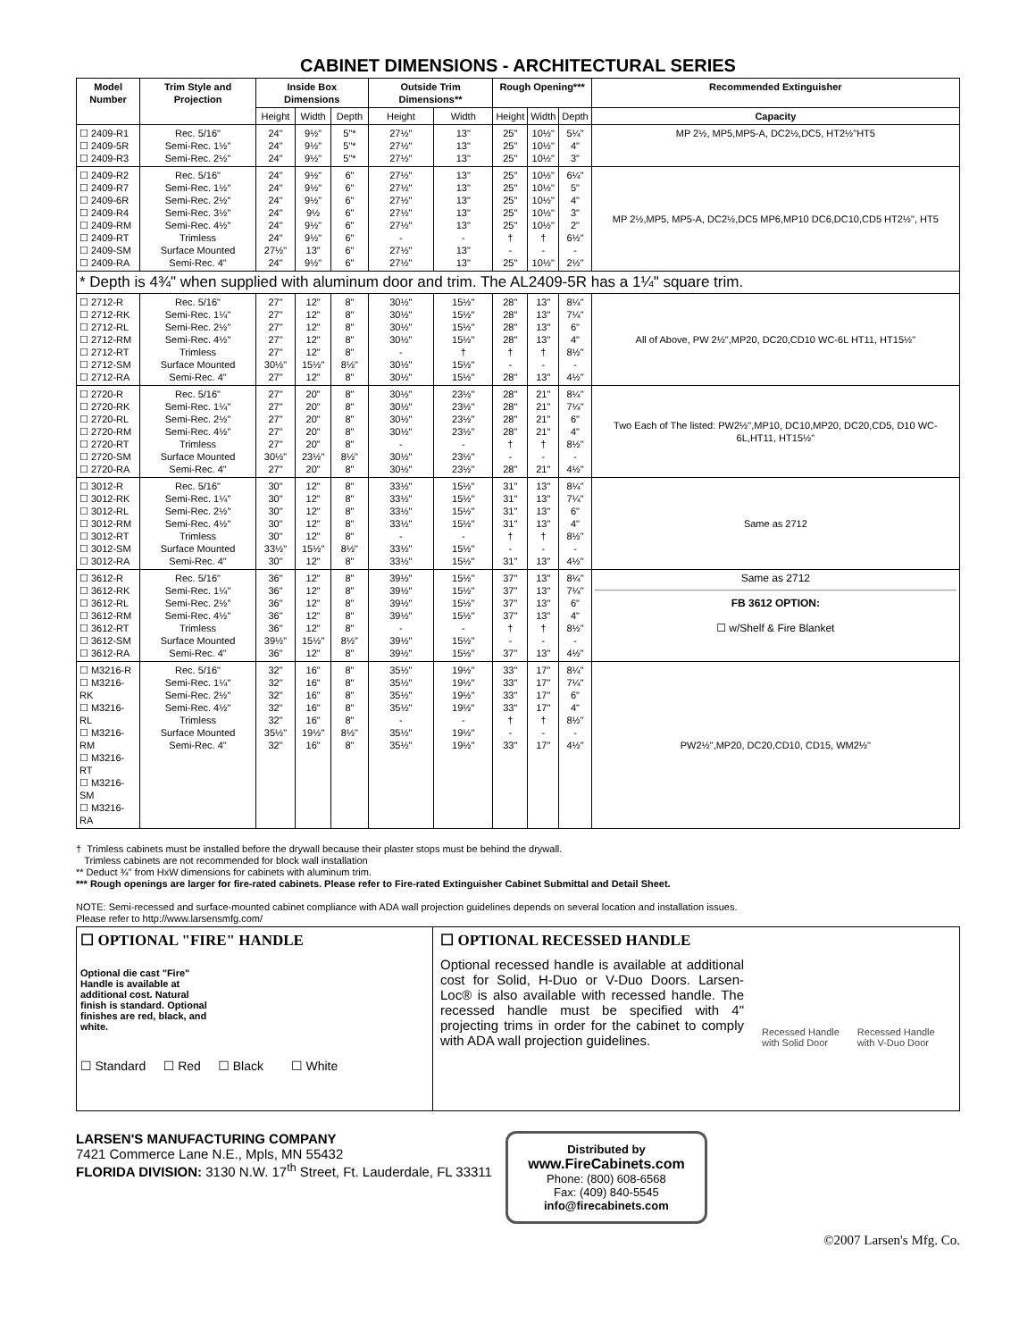CABINET DIMENSIONS - ARCHITECTURAL SERIES
| Model Number | Trim Style and Projection | Inside Box Dimensions | | | Outside Trim Dimensions** | | Rough Opening*** | | | Recommended Extinguisher |
| --- | --- | --- | --- | --- | --- | --- | --- | --- | --- | --- |
| | | Height | Width | Depth | Height | Width | Height | Width | Depth | Capacity |
| ☐ 2409-R1 ☐ 2409-5R ☐ 2409-R3 | Rec. 5/16" Semi-Rec. 1½" Semi-Rec. 2½" | 24" 24" 24" | 9½" 9½" 9½" | 5"* 5"* 5"* | 27½" 27½" 27½" | 13" 13" 13" | 25" 25" 25" | 10½" 10½" 10½" | 5¼" 4" 3" | MP 2½, MP5,MP5-A, DC2½,DC5, HT2½"HT5 |
| ☐ 2409-R2 ☐ 2409-R7 ☐ 2409-6R ☐ 2409-R4 ☐ 2409-RM ☐ 2409-RT ☐ 2409-SM ☐ 2409-RA | Rec. 5/16" Semi-Rec. 1½" Semi-Rec. 2½" Semi-Rec. 3½" Semi-Rec. 4½" Trimless Surface Mounted Semi-Rec. 4" | 24" 24" 24" 24" 24" 24" 27½" 24" | 9½" 9½" 9½" 9½ 9½" 9½" 13" 9½" | 6" 6" 6" 6" 6" 6" 6" 6" | 27½" 27½" 27½" 27½" 27½" - 27½" 27½" | 13" 13" 13" 13" 13" - 13" 13" | 25" 25" 25" 25" 25" † - 25" | 10½" 10½" 10½" 10½" 10½" † - 10½" | 6¼" 5" 4" 3" 2" 6½" - 2½" | MP 2½,MP5, MP5-A, DC2½,DC5 MP6,MP10 DC6,DC10,CD5 HT2½", HT5 |
| * Depth is 4¾" when supplied with aluminum door and trim. The AL2409-5R has a 1¼" square trim. | | | | | | | | | | |
| ☐ 2712-R ☐ 2712-RK ☐ 2712-RL ☐ 2712-RM ☐ 2712-RT ☐ 2712-SM ☐ 2712-RA | Rec. 5/16" Semi-Rec. 1¼" Semi-Rec. 2½" Semi-Rec. 4½" Trimless Surface Mounted Semi-Rec. 4" | 27" 27" 27" 27" 27" 30½" 27" | 12" 12" 12" 12" 12" 15½" 12" | 8" 8" 8" 8" 8" 8½" 8" | 30½" 30½" 30½" 30½" - 30½" 30½" | 15½" 15½" 15½" 15½" † 15½" 15½" | 28" 28" 28" 28" † - 28" | 13" 13" 13" 13" † - 13" | 8¼" 7¼" 6" 4" 8½" - 4½" | All of Above, PW 2½",MP20, DC20,CD10 WC-6L HT11, HT15½" |
| ☐ 2720-R ☐ 2720-RK ☐ 2720-RL ☐ 2720-RM ☐ 2720-RT ☐ 2720-SM ☐ 2720-RA | Rec. 5/16" Semi-Rec. 1¼" Semi-Rec. 2½" Semi-Rec. 4½" Trimless Surface Mounted Semi-Rec. 4" | 27" 27" 27" 27" 27" 30½" 27" | 20" 20" 20" 20" 20" 23½" 20" | 8" 8" 8" 8" 8" 8½" 8" | 30½" 30½" 30½" 30½" - 30½" 30½" | 23½" 23½" 23½" 23½" - 23½" 23½" | 28" 28" 28" 28" † - 28" | 21" 21" 21" 21" † - 21" | 8¼" 7¼" 6" 4" 8½" - 4½" | Two Each of The listed: PW2½",MP10, DC10,MP20, DC20,CD5, D10 WC-6L,HT11, HT15½" |
| ☐ 3012-R ☐ 3012-RK ☐ 3012-RL ☐ 3012-RM ☐ 3012-RT ☐ 3012-SM ☐ 3012-RA | Rec. 5/16" Semi-Rec. 1¼" Semi-Rec. 2½" Semi-Rec. 4½" Trimless Surface Mounted Semi-Rec. 4" | 30" 30" 30" 30" 30" 33½" 30" | 12" 12" 12" 12" 12" 15½" 12" | 8" 8" 8" 8" 8" 8½" 8" | 33½" 33½" 33½" 33½" - 33½" 33½" | 15½" 15½" 15½" 15½" - 15½" 15½" | 31" 31" 31" 31" † - 31" | 13" 13" 13" 13" † - 13" | 8¼" 7¼" 6" 4" 8½" - 4½" | Same as 2712 |
| ☐ 3612-R ☐ 3612-RK ☐ 3612-RL ☐ 3612-RM ☐ 3612-RT ☐ 3612-SM ☐ 3612-RA | Rec. 5/16" Semi-Rec. 1¼" Semi-Rec. 2½" Semi-Rec. 4½" Trimless Surface Mounted Semi-Rec. 4" | 36" 36" 36" 36" 36" 39½" 36" | 12" 12" 12" 12" 12" 15½" 12" | 8" 8" 8" 8" 8" 8½" 8" | 39½" 39½" 39½" 39½" - 39½" 39½" | 15½" 15½" 15½" 15½" - 15½" 15½" | 37" 37" 37" 37" † - 37" | 13" 13" 13" 13" † - 13" | 8¼" 7¼" 6" 4" 8½" - 4½" | Same as 2712 FB 3612 OPTION: ☐ w/Shelf & Fire Blanket |
| ☐ M3216-R ☐ M3216-RK ☐ M3216-RL ☐ M3216-RM ☐ M3216-RT ☐ M3216-SM ☐ M3216-RA | Rec. 5/16" Semi-Rec. 1¼" Semi-Rec. 2½" Semi-Rec. 4½" Trimless Surface Mounted Semi-Rec. 4" | 32" 32" 32" 32" 32" 35½" 32" | 16" 16" 16" 16" 16" 19½" 16" | 8" 8" 8" 8" 8" 8½" 8" | 35½" 35½" 35½" 35½" - 35½" 35½" | 19½" 19½" 19½" 19½" - 19½" 19½" | 33" 33" 33" 33" † - 33" | 17" 17" 17" 17" † - 17" | 8¼" 7¼" 6" 4" 8½" - 4½" | PW2½",MP20, DC20,CD10, CD15, WM2½" |
† Trimless cabinets must be installed before the drywall because their plaster stops must be behind the drywall.
Trimless cabinets are not recommended for block wall installation
** Deduct ¾" from HxW dimensions for cabinets with aluminum trim.
*** Rough openings are larger for fire-rated cabinets. Please refer to Fire-rated Extinguisher Cabinet Submittal and Detail Sheet.
NOTE: Semi-recessed and surface-mounted cabinet compliance with ADA wall projection guidelines depends on several location and installation issues.
Please refer to http://www.larsensmfg.com/
☐ OPTIONAL "FIRE" HANDLE
Optional die cast "Fire" Handle is available at additional cost. Natural finish is standard. Optional finishes are red, black, and white.
☐ Standard ☐ Red ☐ Black ☐ White
☐ OPTIONAL RECESSED HANDLE
Optional recessed handle is available at additional cost for Solid, H-Duo or V-Duo Doors. Larsen-Loc® is also available with recessed handle. The recessed handle must be specified with 4" projecting trims in order for the cabinet to comply with ADA wall projection guidelines.
Recessed Handle
with Solid Door Recessed Handle
with V-Duo Door
LARSEN'S MANUFACTURING COMPANY
7421 Commerce Lane N.E., Mpls, MN 55432
FLORIDA DIVISION: 3130 N.W. 17<sup>th</sup> Street, Ft. Lauderdale, FL 33311
Distributed by
www.FireCabinets.com
Phone: (800) 608-6568
Fax: (409) 840-5545
info@firecabinets.com
©2007 Larsen's Mfg. Co.